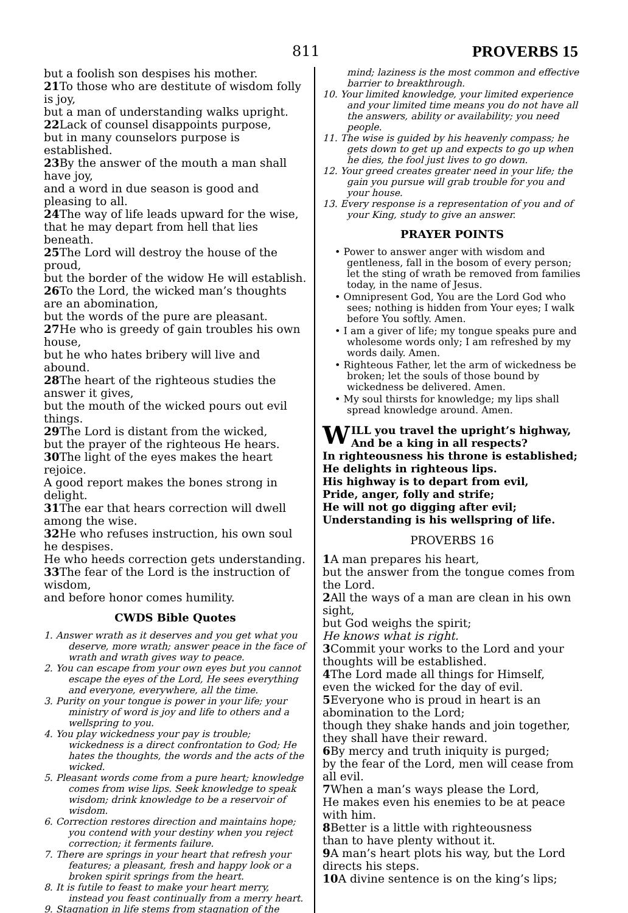811 PROVERBS 15
but a foolish son despises his mother.
21 To those who are destitute of wisdom folly is joy,
but a man of understanding walks upright.
22 Lack of counsel disappoints purpose,
but in many counselors purpose is established.
23 By the answer of the mouth a man shall have joy,
and a word in due season is good and pleasing to all.
24 The way of life leads upward for the wise,
that he may depart from hell that lies beneath.
25 The Lord will destroy the house of the proud,
but the border of the widow He will establish.
26 To the Lord, the wicked man’s thoughts are an abomination,
but the words of the pure are pleasant.
27 He who is greedy of gain troubles his own house,
but he who hates bribery will live and abound.
28 The heart of the righteous studies the answer it gives,
but the mouth of the wicked pours out evil things.
29 The Lord is distant from the wicked,
but the prayer of the righteous He hears.
30 The light of the eyes makes the heart rejoice.
A good report makes the bones strong in delight.
31 The ear that hears correction will dwell among the wise.
32 He who refuses instruction, his own soul he despises.
He who heeds correction gets understanding.
33 The fear of the Lord is the instruction of wisdom,
and before honor comes humility.
CWDS Bible Quotes
1. Answer wrath as it deserves and you get what you deserve, more wrath; answer peace in the face of wrath and wrath gives way to peace.
2. You can escape from your own eyes but you cannot escape the eyes of the Lord, He sees everything and everyone, everywhere, all the time.
3. Purity on your tongue is power in your life; your ministry of word is joy and life to others and a wellspring to you.
4. You play wickedness your pay is trouble; wickedness is a direct confrontation to God; He hates the thoughts, the words and the acts of the wicked.
5. Pleasant words come from a pure heart; knowledge comes from wise lips. Seek knowledge to speak wisdom; drink knowledge to be a reservoir of wisdom.
6. Correction restores direction and maintains hope; you contend with your destiny when you reject correction; it ferments failure.
7. There are springs in your heart that refresh your features; a pleasant, fresh and happy look or a broken spirit springs from the heart.
8. It is futile to feast to make your heart merry, instead you feast continually from a merry heart.
9. Stagnation in life stems from stagnation of the
mind; laziness is the most common and effective barrier to breakthrough.
10. Your limited knowledge, your limited experience and your limited time means you do not have all the answers, ability or availability; you need people.
11. The wise is guided by his heavenly compass; he gets down to get up and expects to go up when he dies, the fool just lives to go down.
12. Your greed creates greater need in your life; the gain you pursue will grab trouble for you and your house.
13. Every response is a representation of you and of your King, study to give an answer.
PRAYER POINTS
• Power to answer anger with wisdom and gentleness, fall in the bosom of every person; let the sting of wrath be removed from families today, in the name of Jesus.
• Omnipresent God, You are the Lord God who sees; nothing is hidden from Your eyes; I walk before You softly. Amen.
• I am a giver of life; my tongue speaks pure and wholesome words only; I am refreshed by my words daily. Amen.
• Righteous Father, let the arm of wickedness be broken; let the souls of those bound by wickedness be delivered. Amen.
• My soul thirsts for knowledge; my lips shall spread knowledge around. Amen.
WILL you travel the upright’s highway,
And be a king in all respects?
In righteousness his throne is established;
He delights in righteous lips.
His highway is to depart from evil,
Pride, anger, folly and strife;
He will not go digging after evil;
Understanding is his wellspring of life.
PROVERBS 16
1 A man prepares his heart,
but the answer from the tongue comes from the Lord.
2 All the ways of a man are clean in his own sight,
but God weighs the spirit;
He knows what is right.
3 Commit your works to the Lord and your thoughts will be established.
4 The Lord made all things for Himself,
even the wicked for the day of evil.
5 Everyone who is proud in heart is an abomination to the Lord;
though they shake hands and join together,
they shall have their reward.
6 By mercy and truth iniquity is purged;
by the fear of the Lord, men will cease from all evil.
7 When a man’s ways please the Lord,
He makes even his enemies to be at peace with him.
8 Better is a little with righteousness
than to have plenty without it.
9 A man’s heart plots his way, but the Lord directs his steps.
10 A divine sentence is on the king’s lips;